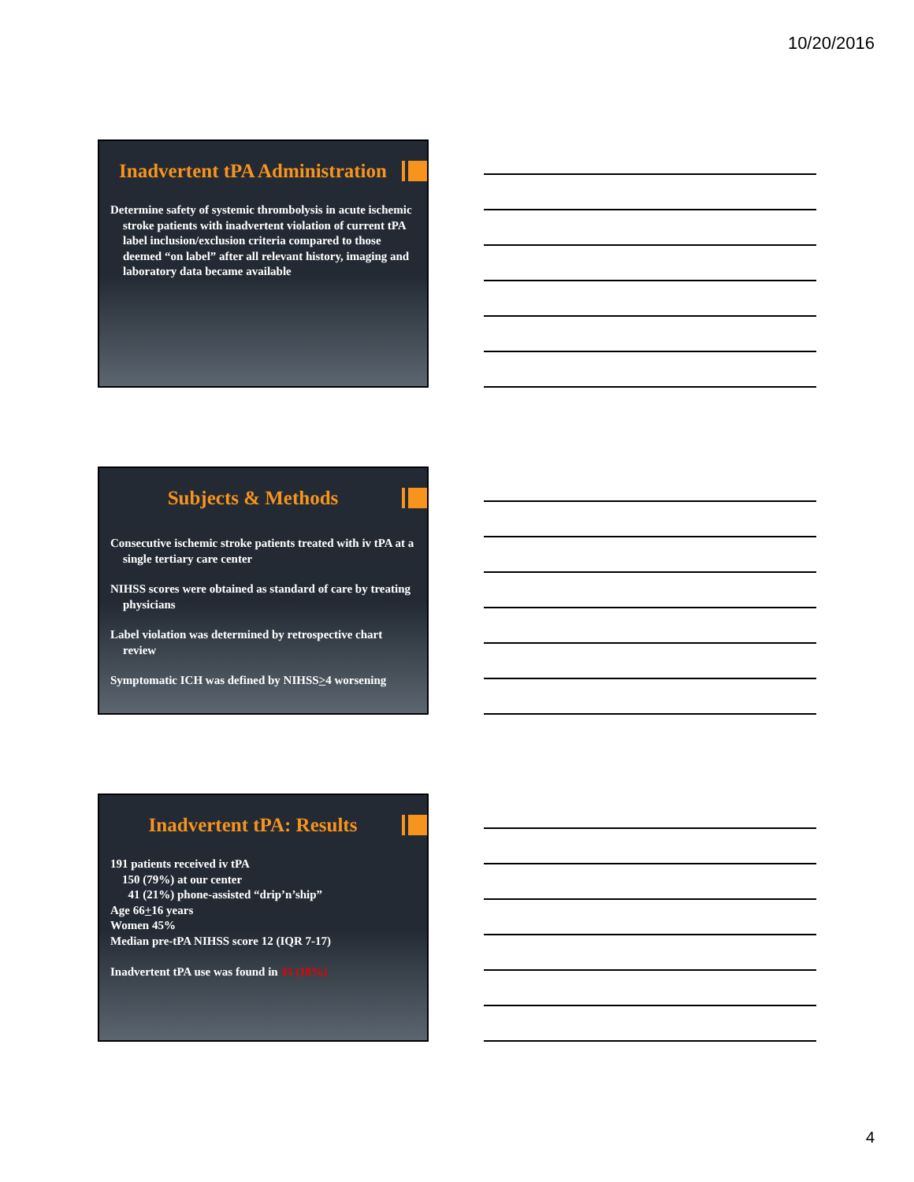10/20/2016
Inadvertent tPA Administration
Determine safety of systemic thrombolysis in acute ischemic stroke patients with inadvertent violation of current tPA label inclusion/exclusion criteria compared to those deemed “on label” after all relevant history, imaging and laboratory data became available
Subjects & Methods
Consecutive ischemic stroke patients treated with iv tPA at a single tertiary care center
NIHSS scores were obtained as standard of care by treating physicians
Label violation was determined by retrospective chart review
Symptomatic ICH was defined by NIHSS>4 worsening
Inadvertent tPA: Results
191 patients received iv tPA
150 (79%) at our center
41 (21%) phone-assisted “drip’n’ship”
Age 66+16 years
Women 45%
Median pre-tPA NIHSS score 12 (IQR 7-17)
Inadvertent tPA use was found in 35 (18%)
4